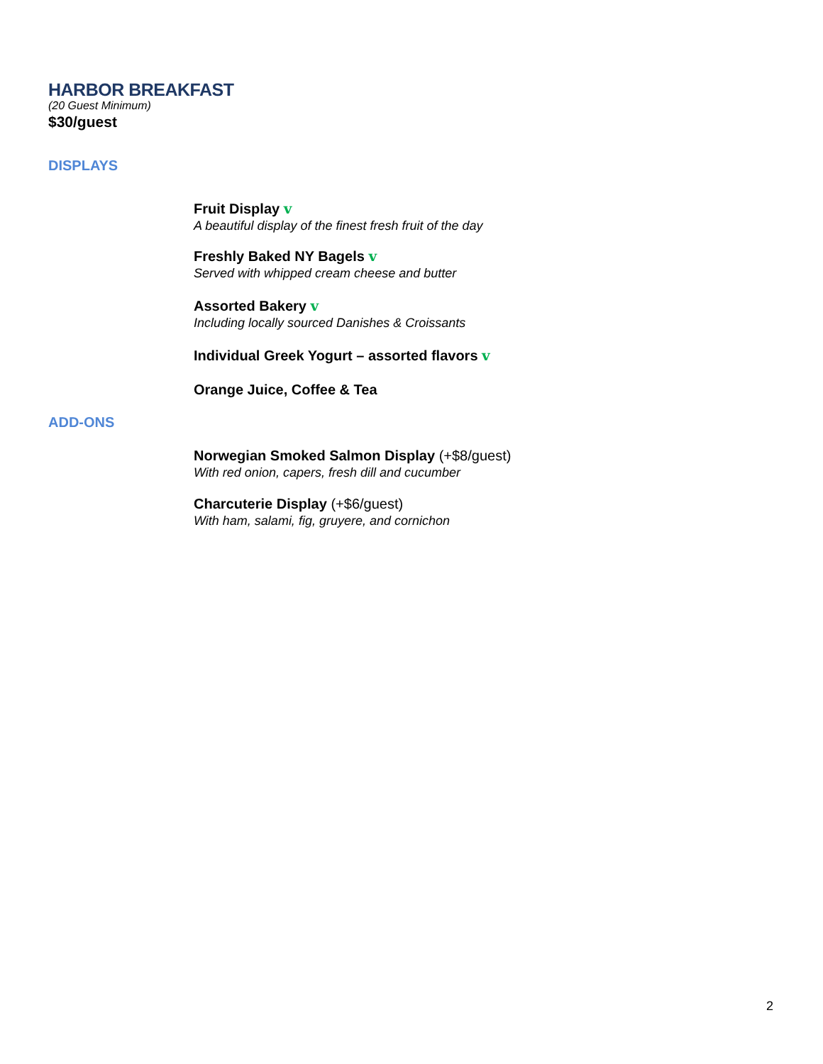HARBOR BREAKFAST
(20 Guest Minimum)
$30/guest
DISPLAYS
Fruit Display v
A beautiful display of the finest fresh fruit of the day
Freshly Baked NY Bagels v
Served with whipped cream cheese and butter
Assorted Bakery v
Including locally sourced Danishes & Croissants
Individual Greek Yogurt – assorted flavors v
Orange Juice, Coffee & Tea
ADD-ONS
Norwegian Smoked Salmon Display (+$8/guest)
With red onion, capers, fresh dill and cucumber
Charcuterie Display (+$6/guest)
With ham, salami, fig, gruyere, and cornichon
2